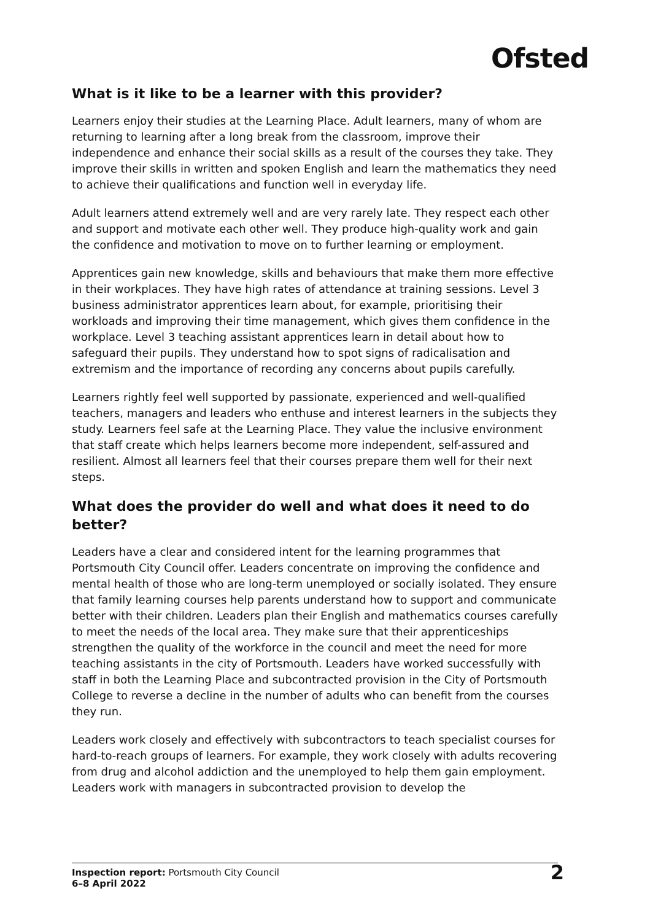Ofsted
What is it like to be a learner with this provider?
Learners enjoy their studies at the Learning Place. Adult learners, many of whom are returning to learning after a long break from the classroom, improve their independence and enhance their social skills as a result of the courses they take. They improve their skills in written and spoken English and learn the mathematics they need to achieve their qualifications and function well in everyday life.
Adult learners attend extremely well and are very rarely late. They respect each other and support and motivate each other well. They produce high-quality work and gain the confidence and motivation to move on to further learning or employment.
Apprentices gain new knowledge, skills and behaviours that make them more effective in their workplaces. They have high rates of attendance at training sessions. Level 3 business administrator apprentices learn about, for example, prioritising their workloads and improving their time management, which gives them confidence in the workplace. Level 3 teaching assistant apprentices learn in detail about how to safeguard their pupils. They understand how to spot signs of radicalisation and extremism and the importance of recording any concerns about pupils carefully.
Learners rightly feel well supported by passionate, experienced and well-qualified teachers, managers and leaders who enthuse and interest learners in the subjects they study. Learners feel safe at the Learning Place. They value the inclusive environment that staff create which helps learners become more independent, self-assured and resilient. Almost all learners feel that their courses prepare them well for their next steps.
What does the provider do well and what does it need to do better?
Leaders have a clear and considered intent for the learning programmes that Portsmouth City Council offer. Leaders concentrate on improving the confidence and mental health of those who are long-term unemployed or socially isolated. They ensure that family learning courses help parents understand how to support and communicate better with their children. Leaders plan their English and mathematics courses carefully to meet the needs of the local area. They make sure that their apprenticeships strengthen the quality of the workforce in the council and meet the need for more teaching assistants in the city of Portsmouth. Leaders have worked successfully with staff in both the Learning Place and subcontracted provision in the City of Portsmouth College to reverse a decline in the number of adults who can benefit from the courses they run.
Leaders work closely and effectively with subcontractors to teach specialist courses for hard-to-reach groups of learners. For example, they work closely with adults recovering from drug and alcohol addiction and the unemployed to help them gain employment. Leaders work with managers in subcontracted provision to develop the
Inspection report: Portsmouth City Council
6–8 April 2022
2